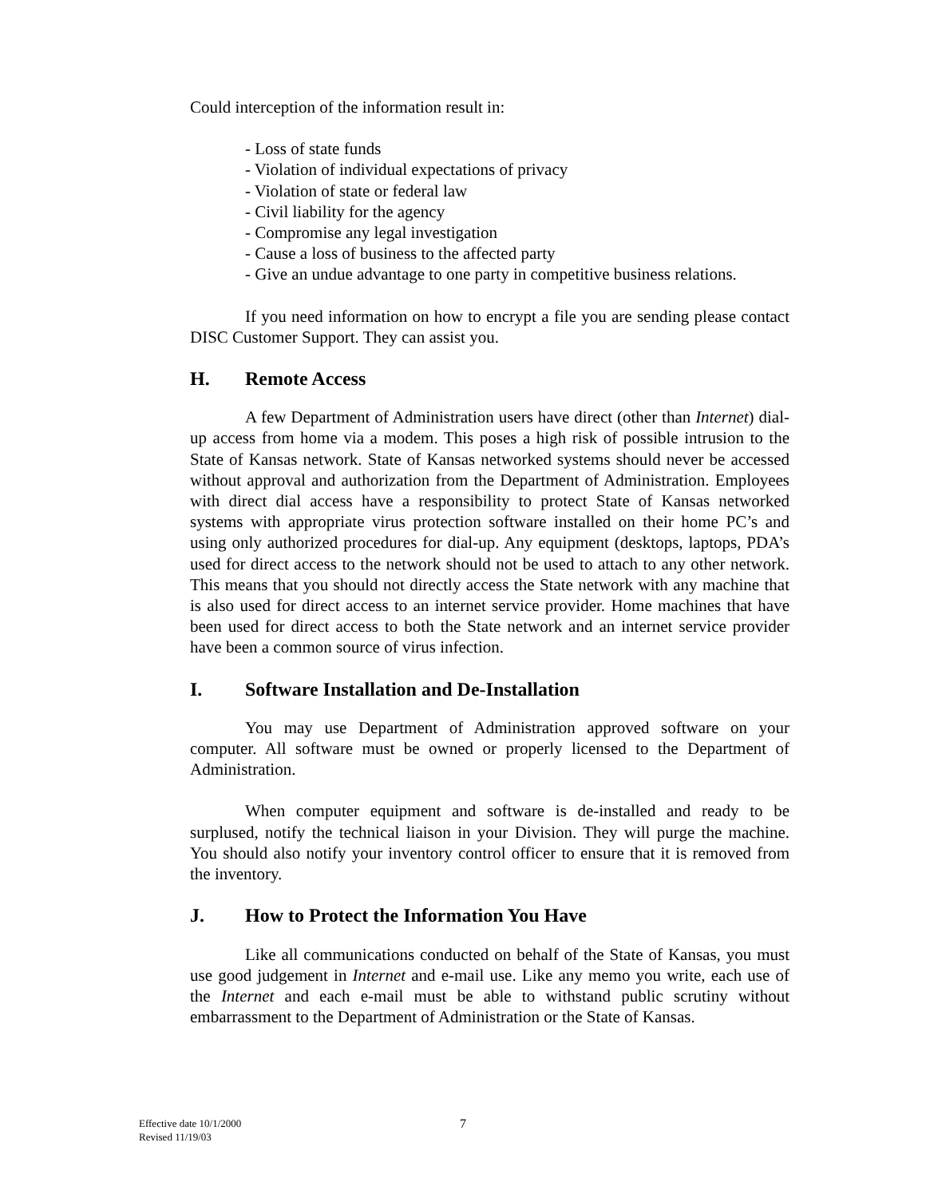Could interception of the information result in:
- Loss of state funds
- Violation of individual expectations of privacy
- Violation of state or federal law
- Civil liability for the agency
- Compromise any legal investigation
- Cause a loss of business to the affected party
- Give an undue advantage to one party in competitive business relations.
If you need information on how to encrypt a file you are sending please contact DISC Customer Support. They can assist you.
H. Remote Access
A few Department of Administration users have direct (other than Internet) dial-up access from home via a modem. This poses a high risk of possible intrusion to the State of Kansas network. State of Kansas networked systems should never be accessed without approval and authorization from the Department of Administration. Employees with direct dial access have a responsibility to protect State of Kansas networked systems with appropriate virus protection software installed on their home PC’s and using only authorized procedures for dial-up. Any equipment (desktops, laptops, PDA’s used for direct access to the network should not be used to attach to any other network. This means that you should not directly access the State network with any machine that is also used for direct access to an internet service provider. Home machines that have been used for direct access to both the State network and an internet service provider have been a common source of virus infection.
I. Software Installation and De-Installation
You may use Department of Administration approved software on your computer. All software must be owned or properly licensed to the Department of Administration.
When computer equipment and software is de-installed and ready to be surplused, notify the technical liaison in your Division. They will purge the machine. You should also notify your inventory control officer to ensure that it is removed from the inventory.
J. How to Protect the Information You Have
Like all communications conducted on behalf of the State of Kansas, you must use good judgement in Internet and e-mail use. Like any memo you write, each use of the Internet and each e-mail must be able to withstand public scrutiny without embarrassment to the Department of Administration or the State of Kansas.
Effective date 10/1/2000
Revised 11/19/03
7